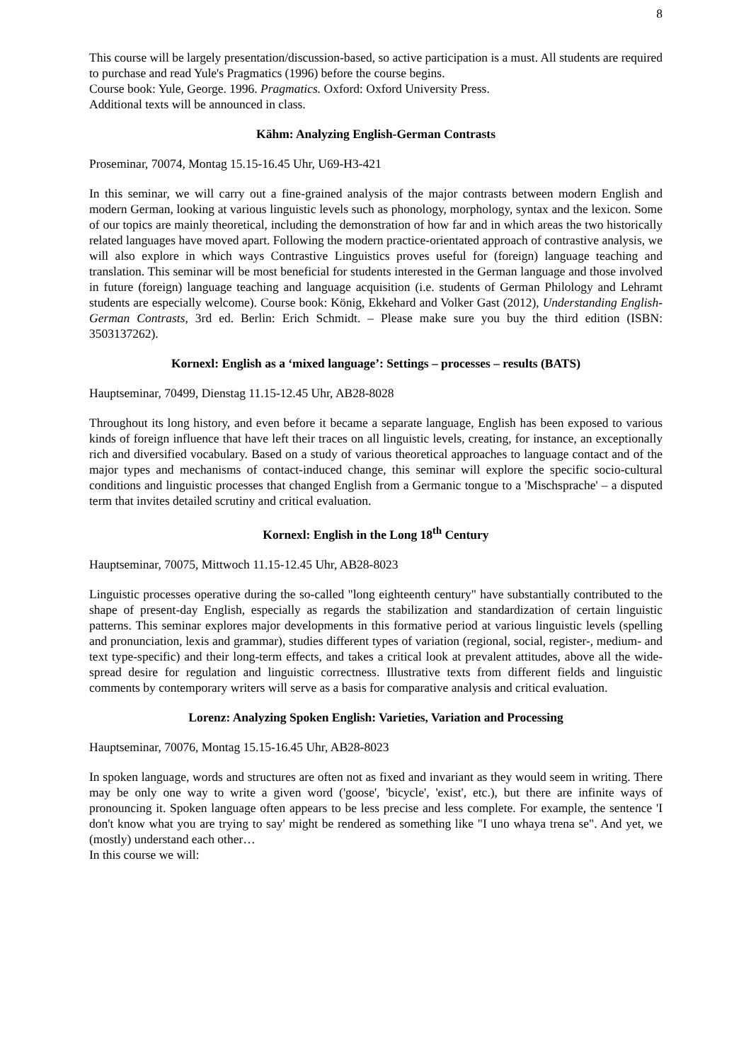8
This course will be largely presentation/discussion-based, so active participation is a must. All students are required to purchase and read Yule's Pragmatics (1996) before the course begins.
Course book: Yule, George. 1996. Pragmatics. Oxford: Oxford University Press.
Additional texts will be announced in class.
Kähm: Analyzing English-German Contrasts
Proseminar, 70074, Montag 15.15-16.45 Uhr, U69-H3-421
In this seminar, we will carry out a fine-grained analysis of the major contrasts between modern English and modern German, looking at various linguistic levels such as phonology, morphology, syntax and the lexicon. Some of our topics are mainly theoretical, including the demonstration of how far and in which areas the two historically related languages have moved apart. Following the modern practice-orientated approach of contrastive analysis, we will also explore in which ways Contrastive Linguistics proves useful for (foreign) language teaching and translation. This seminar will be most beneficial for students interested in the German language and those involved in future (foreign) language teaching and language acquisition (i.e. students of German Philology and Lehramt students are especially welcome). Course book: König, Ekkehard and Volker Gast (2012), Understanding English-German Contrasts, 3rd ed. Berlin: Erich Schmidt. – Please make sure you buy the third edition (ISBN: 3503137262).
Kornexl: English as a ‘mixed language’: Settings – processes – results (BATS)
Hauptseminar, 70499, Dienstag 11.15-12.45 Uhr, AB28-8028
Throughout its long history, and even before it became a separate language, English has been exposed to various kinds of foreign influence that have left their traces on all linguistic levels, creating, for instance, an exceptionally rich and diversified vocabulary. Based on a study of various theoretical approaches to language contact and of the major types and mechanisms of contact-induced change, this seminar will explore the specific socio-cultural conditions and linguistic processes that changed English from a Germanic tongue to a 'Mischsprache' – a disputed term that invites detailed scrutiny and critical evaluation.
Kornexl: English in the Long 18<sup>th</sup> Century
Hauptseminar, 70075, Mittwoch 11.15-12.45 Uhr, AB28-8023
Linguistic processes operative during the so-called "long eighteenth century" have substantially contributed to the shape of present-day English, especially as regards the stabilization and standardization of certain linguistic patterns. This seminar explores major developments in this formative period at various linguistic levels (spelling and pronunciation, lexis and grammar), studies different types of variation (regional, social, register-, medium- and text type-specific) and their long-term effects, and takes a critical look at prevalent attitudes, above all the wide-spread desire for regulation and linguistic correctness. Illustrative texts from different fields and linguistic comments by contemporary writers will serve as a basis for comparative analysis and critical evaluation.
Lorenz: Analyzing Spoken English: Varieties, Variation and Processing
Hauptseminar, 70076, Montag 15.15-16.45 Uhr, AB28-8023
In spoken language, words and structures are often not as fixed and invariant as they would seem in writing. There may be only one way to write a given word ('goose', 'bicycle', 'exist', etc.), but there are infinite ways of pronouncing it. Spoken language often appears to be less precise and less complete. For example, the sentence 'I don't know what you are trying to say' might be rendered as something like "I uno whaya trena se". And yet, we (mostly) understand each other…
In this course we will: